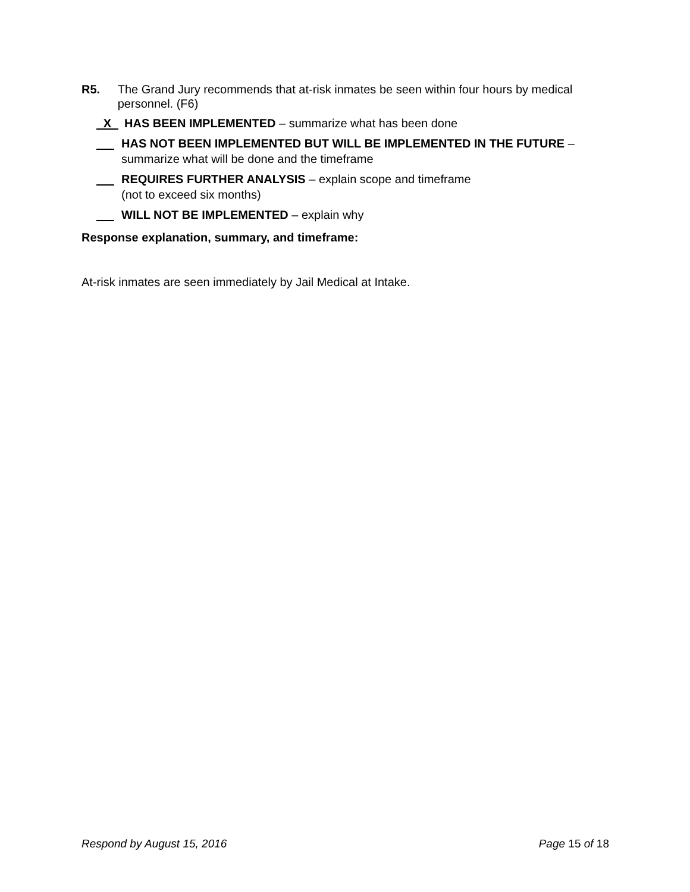R5. The Grand Jury recommends that at-risk inmates be seen within four hours by medical personnel. (F6)
X
HAS BEEN IMPLEMENTED – summarize what has been done
HAS NOT BEEN IMPLEMENTED BUT WILL BE IMPLEMENTED IN THE FUTURE – summarize what will be done and the timeframe
REQUIRES FURTHER ANALYSIS – explain scope and timeframe
(not to exceed six months)
WILL NOT BE IMPLEMENTED – explain why
Response explanation, summary, and timeframe:
At-risk inmates are seen immediately by Jail Medical at Intake.
Respond by August 15, 2016 Page 15 of 18